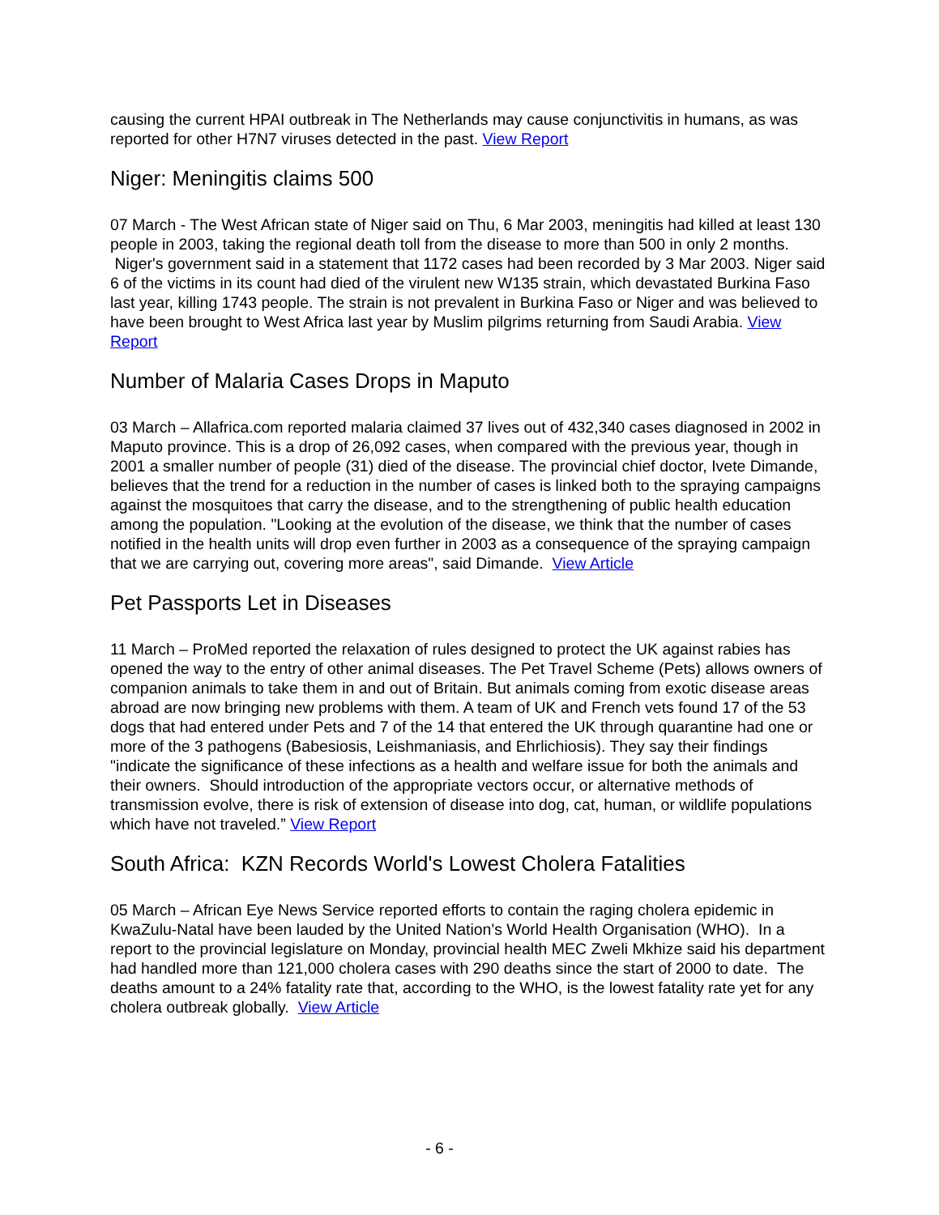causing the current HPAI outbreak in The Netherlands may cause conjunctivitis in humans, as was reported for other H7N7 viruses detected in the past. View Report
Niger: Meningitis claims 500
07 March - The West African state of Niger said on Thu, 6 Mar 2003, meningitis had killed at least 130 people in 2003, taking the regional death toll from the disease to more than 500 in only 2 months. Niger's government said in a statement that 1172 cases had been recorded by 3 Mar 2003. Niger said 6 of the victims in its count had died of the virulent new W135 strain, which devastated Burkina Faso last year, killing 1743 people. The strain is not prevalent in Burkina Faso or Niger and was believed to have been brought to West Africa last year by Muslim pilgrims returning from Saudi Arabia. View Report
Number of Malaria Cases Drops in Maputo
03 March – Allafrica.com reported malaria claimed 37 lives out of 432,340 cases diagnosed in 2002 in Maputo province. This is a drop of 26,092 cases, when compared with the previous year, though in 2001 a smaller number of people (31) died of the disease. The provincial chief doctor, Ivete Dimande, believes that the trend for a reduction in the number of cases is linked both to the spraying campaigns against the mosquitoes that carry the disease, and to the strengthening of public health education among the population. "Looking at the evolution of the disease, we think that the number of cases notified in the health units will drop even further in 2003 as a consequence of the spraying campaign that we are carrying out, covering more areas", said Dimande. View Article
Pet Passports Let in Diseases
11 March – ProMed reported the relaxation of rules designed to protect the UK against rabies has opened the way to the entry of other animal diseases. The Pet Travel Scheme (Pets) allows owners of companion animals to take them in and out of Britain. But animals coming from exotic disease areas abroad are now bringing new problems with them. A team of UK and French vets found 17 of the 53 dogs that had entered under Pets and 7 of the 14 that entered the UK through quarantine had one or more of the 3 pathogens (Babesiosis, Leishmaniasis, and Ehrlichiosis). They say their findings "indicate the significance of these infections as a health and welfare issue for both the animals and their owners. Should introduction of the appropriate vectors occur, or alternative methods of transmission evolve, there is risk of extension of disease into dog, cat, human, or wildlife populations which have not traveled.” View Report
South Africa: KZN Records World's Lowest Cholera Fatalities
05 March – African Eye News Service reported efforts to contain the raging cholera epidemic in KwaZulu-Natal have been lauded by the United Nation's World Health Organisation (WHO). In a report to the provincial legislature on Monday, provincial health MEC Zweli Mkhize said his department had handled more than 121,000 cholera cases with 290 deaths since the start of 2000 to date. The deaths amount to a 24% fatality rate that, according to the WHO, is the lowest fatality rate yet for any cholera outbreak globally. View Article
- 6 -